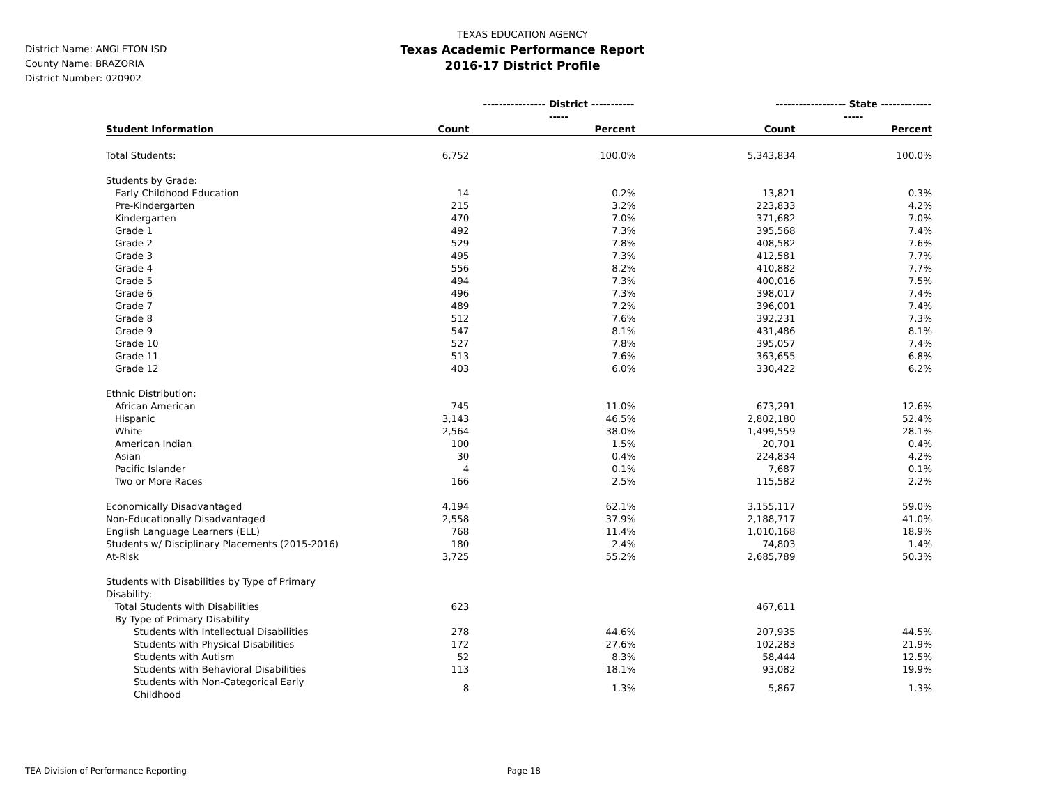District Name: ANGLETON ISD
County Name: BRAZORIA
District Number: 020902
TEXAS EDUCATION AGENCY
Texas Academic Performance Report
2016-17 District Profile
| | ---------------- District ---------------- | | ------------------ State ------------------ | |
| --- | --- | --- | --- | --- |
| Student Information | Count | Percent | Count | Percent |
| Total Students: | 6,752 | 100.0% | 5,343,834 | 100.0% |
| Students by Grade: | | | | |
| Early Childhood Education | 14 | 0.2% | 13,821 | 0.3% |
| Pre-Kindergarten | 215 | 3.2% | 223,833 | 4.2% |
| Kindergarten | 470 | 7.0% | 371,682 | 7.0% |
| Grade 1 | 492 | 7.3% | 395,568 | 7.4% |
| Grade 2 | 529 | 7.8% | 408,582 | 7.6% |
| Grade 3 | 495 | 7.3% | 412,581 | 7.7% |
| Grade 4 | 556 | 8.2% | 410,882 | 7.7% |
| Grade 5 | 494 | 7.3% | 400,016 | 7.5% |
| Grade 6 | 496 | 7.3% | 398,017 | 7.4% |
| Grade 7 | 489 | 7.2% | 396,001 | 7.4% |
| Grade 8 | 512 | 7.6% | 392,231 | 7.3% |
| Grade 9 | 547 | 8.1% | 431,486 | 8.1% |
| Grade 10 | 527 | 7.8% | 395,057 | 7.4% |
| Grade 11 | 513 | 7.6% | 363,655 | 6.8% |
| Grade 12 | 403 | 6.0% | 330,422 | 6.2% |
| Ethnic Distribution: | | | | |
| African American | 745 | 11.0% | 673,291 | 12.6% |
| Hispanic | 3,143 | 46.5% | 2,802,180 | 52.4% |
| White | 2,564 | 38.0% | 1,499,559 | 28.1% |
| American Indian | 100 | 1.5% | 20,701 | 0.4% |
| Asian | 30 | 0.4% | 224,834 | 4.2% |
| Pacific Islander | 4 | 0.1% | 7,687 | 0.1% |
| Two or More Races | 166 | 2.5% | 115,582 | 2.2% |
| Economically Disadvantaged | 4,194 | 62.1% | 3,155,117 | 59.0% |
| Non-Educationally Disadvantaged | 2,558 | 37.9% | 2,188,717 | 41.0% |
| English Language Learners (ELL) | 768 | 11.4% | 1,010,168 | 18.9% |
| Students w/ Disciplinary Placements (2015-2016) | 180 | 2.4% | 74,803 | 1.4% |
| At-Risk | 3,725 | 55.2% | 2,685,789 | 50.3% |
| Students with Disabilities by Type of Primary Disability: | | | | |
| Total Students with Disabilities | 623 | | 467,611 | |
| By Type of Primary Disability | | | | |
| Students with Intellectual Disabilities | 278 | 44.6% | 207,935 | 44.5% |
| Students with Physical Disabilities | 172 | 27.6% | 102,283 | 21.9% |
| Students with Autism | 52 | 8.3% | 58,444 | 12.5% |
| Students with Behavioral Disabilities | 113 | 18.1% | 93,082 | 19.9% |
| Students with Non-Categorical Early Childhood | 8 | 1.3% | 5,867 | 1.3% |
TEA Division of Performance Reporting Page 18